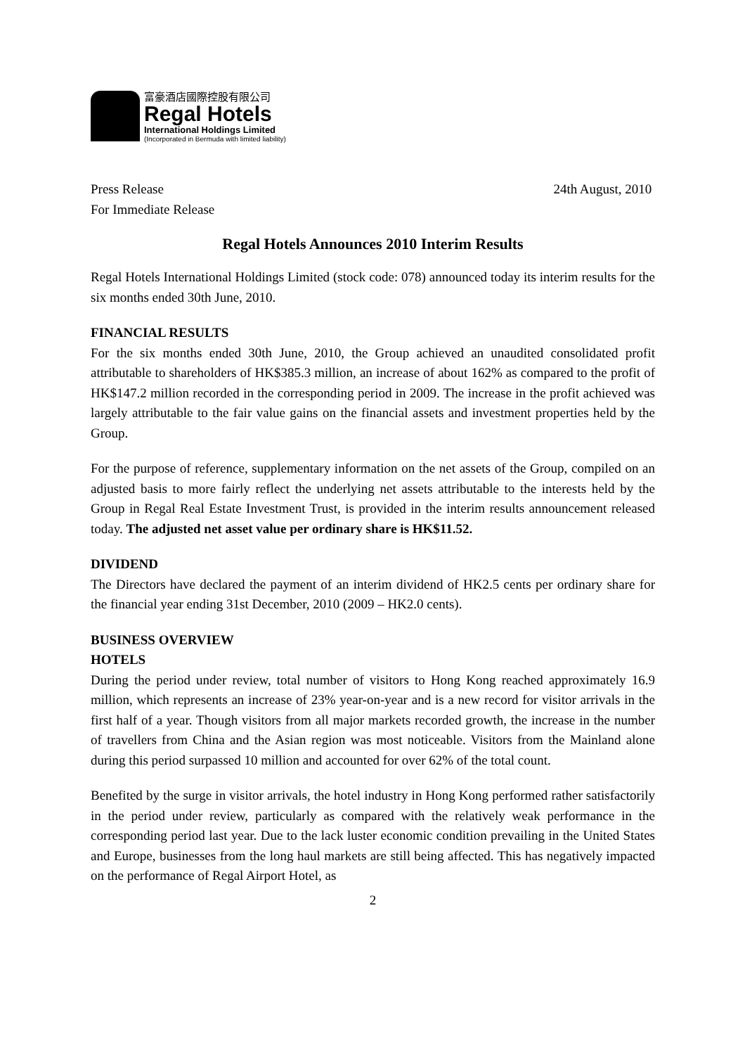富豪酒店國際控股有限公司
Regal Hotels
International Holdings Limited
(Incorporated in Bermuda with limited liability)
Press Release 24th August, 2010
For Immediate Release
Regal Hotels Announces 2010 Interim Results
Regal Hotels International Holdings Limited (stock code: 078) announced today its interim results for the six months ended 30th June, 2010.
FINANCIAL RESULTS
For the six months ended 30th June, 2010, the Group achieved an unaudited consolidated profit attributable to shareholders of HK$385.3 million, an increase of about 162% as compared to the profit of HK$147.2 million recorded in the corresponding period in 2009. The increase in the profit achieved was largely attributable to the fair value gains on the financial assets and investment properties held by the Group.
For the purpose of reference, supplementary information on the net assets of the Group, compiled on an adjusted basis to more fairly reflect the underlying net assets attributable to the interests held by the Group in Regal Real Estate Investment Trust, is provided in the interim results announcement released today. The adjusted net asset value per ordinary share is HK$11.52.
DIVIDEND
The Directors have declared the payment of an interim dividend of HK2.5 cents per ordinary share for the financial year ending 31st December, 2010 (2009 – HK2.0 cents).
BUSINESS OVERVIEW
HOTELS
During the period under review, total number of visitors to Hong Kong reached approximately 16.9 million, which represents an increase of 23% year-on-year and is a new record for visitor arrivals in the first half of a year. Though visitors from all major markets recorded growth, the increase in the number of travellers from China and the Asian region was most noticeable. Visitors from the Mainland alone during this period surpassed 10 million and accounted for over 62% of the total count.
Benefited by the surge in visitor arrivals, the hotel industry in Hong Kong performed rather satisfactorily in the period under review, particularly as compared with the relatively weak performance in the corresponding period last year. Due to the lack luster economic condition prevailing in the United States and Europe, businesses from the long haul markets are still being affected. This has negatively impacted on the performance of Regal Airport Hotel, as
2